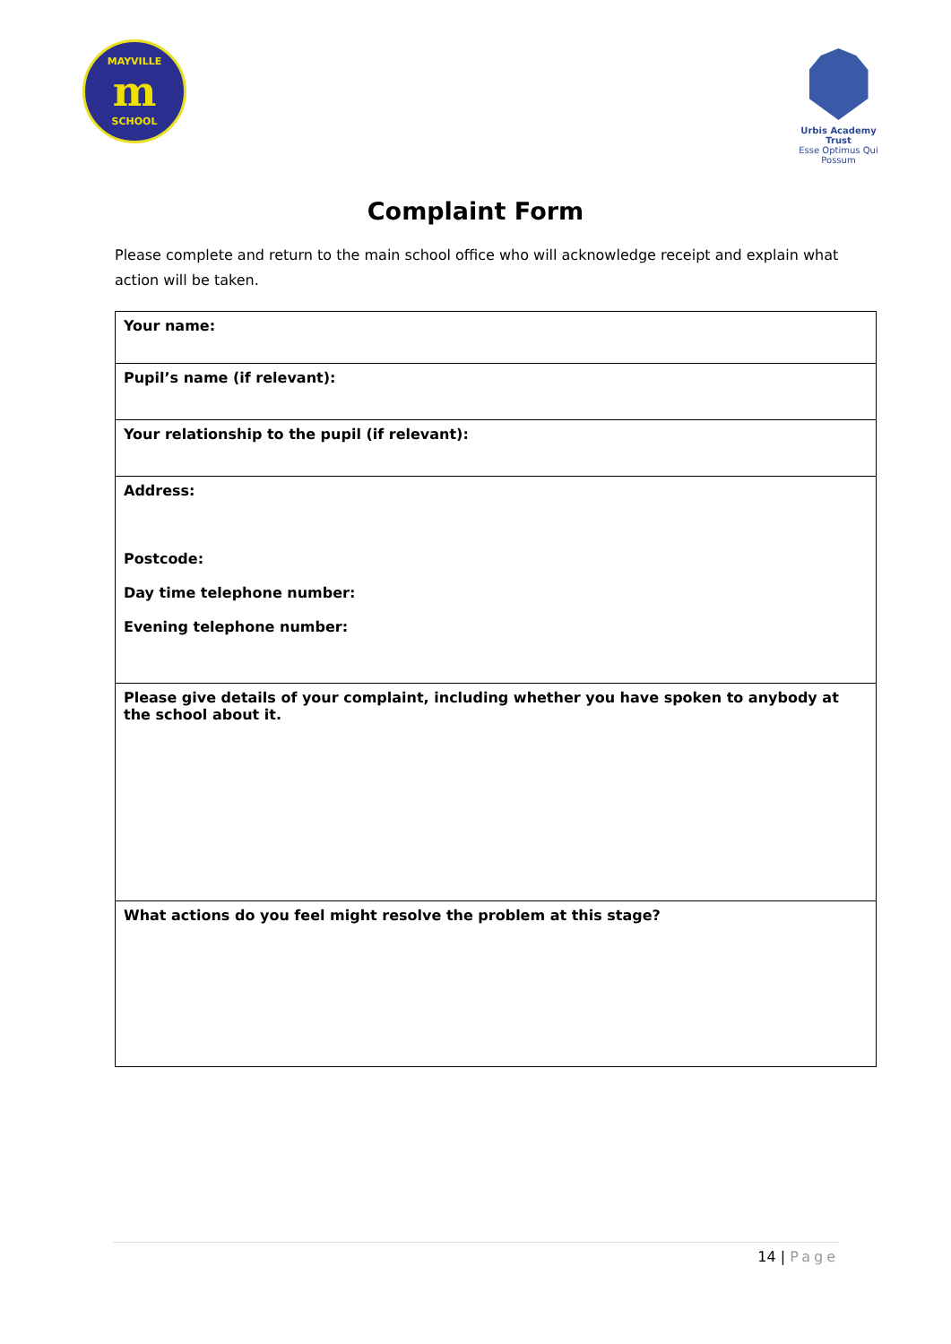MAYVILLE
m
SCHOOL
Urbis Academy Trust
Esse Optimus Qui Possum
Complaint Form
Please complete and return to the main school office who will acknowledge receipt and explain what action will be taken.
| Your name: |
| Pupil’s name (if relevant): |
| Your relationship to the pupil (if relevant): |
| Address: Postcode: Day time telephone number: Evening telephone number: |
| Please give details of your complaint, including whether you have spoken to anybody at the school about it. |
| What actions do you feel might resolve the problem at this stage? |
14 | Page